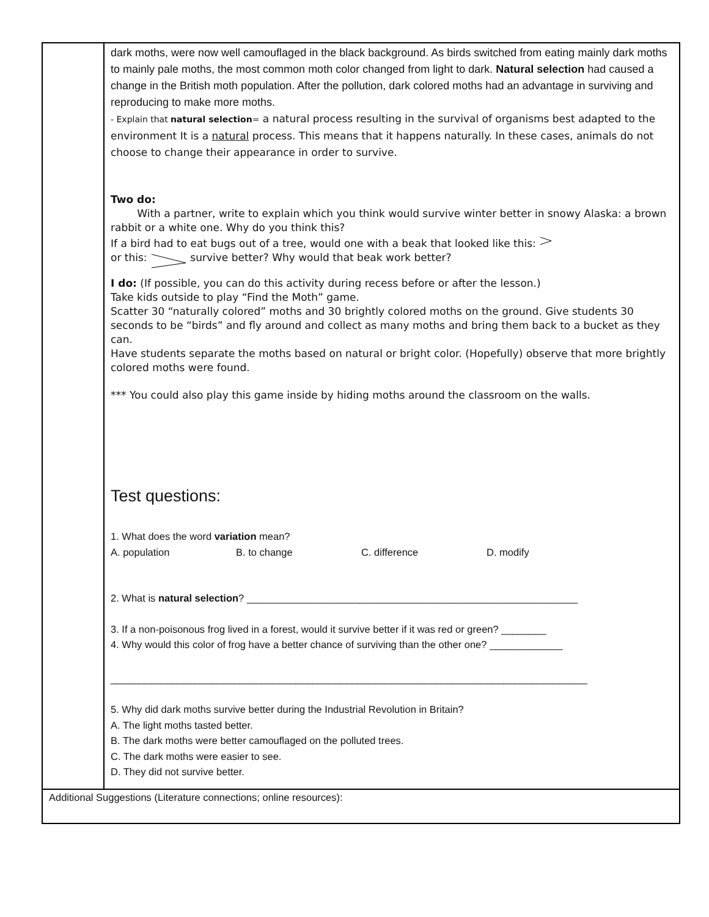| | dark moths, were now well camouflaged in the black background. As birds switched from eating mainly dark moths to mainly pale moths, the most common moth color changed from light to dark. Natural selection had caused a change in the British moth population. After the pollution, dark colored moths had an advantage in surviving and reproducing to make more moths. - Explain that natural selection = a natural process resulting in the survival of organisms best adapted to the environment It is a natural process. This means that it happens naturally. In these cases, animals do not choose to change their appearance in order to survive. Two do: With a partner, write to explain which you think would survive winter better in snowy Alaska: a brown rabbit or a white one. Why do you think this? If a bird had to eat bugs out of a tree, would one with a beak that looked like this: or this: survive better? Why would that beak work better? I do: (If possible, you can do this activity during recess before or after the lesson.) Take kids outside to play “Find the Moth” game. Scatter 30 “naturally colored” moths and 30 brightly colored moths on the ground. Give students 30 seconds to be “birds” and fly around and collect as many moths and bring them back to a bucket as they can. Have students separate the moths based on natural or bright color. (Hopefully) observe that more brightly colored moths were found. *** You could also play this game inside by hiding moths around the classroom on the walls. Test questions: 1. What does the word variation mean? A. population B. to change C. difference D. modify 2. What is natural selection ? ___________________________________________________________ 3. If a non-poisonous frog lived in a forest, would it survive better if it was red or green? ________ 4. Why would this color of frog have a better chance of surviving than the other one? _____________ _____________________________________________________________________________________ 5. Why did dark moths survive better during the Industrial Revolution in Britain? A. The light moths tasted better. B. The dark moths were better camouflaged on the polluted trees. C. The dark moths were easier to see. D. They did not survive better. |
| Additional Suggestions (Literature connections; online resources): | |